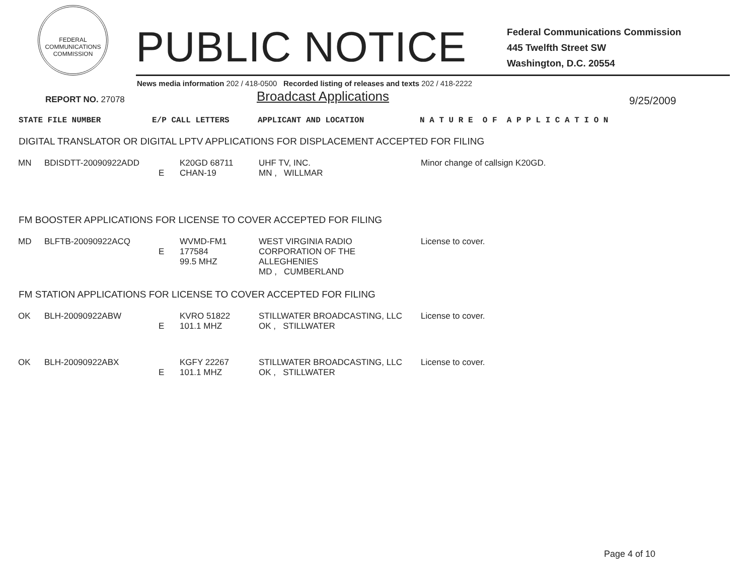FEDERAL COMMUNICATIONS COMMISSION
PUBLIC NOTICE
Federal Communications Commission
445 Twelfth Street SW
Washington, D.C. 20554
News media information 202 / 418-0500 Recorded listing of releases and texts 202 / 418-2222
REPORT NO. 27078
Broadcast Applications
9/25/2009
STATE FILE NUMBER E/P CALL LETTERS APPLICANT AND LOCATION N A T U R E O F A P P L I C A T I O N
DIGITAL TRANSLATOR OR DIGITAL LPTV APPLICATIONS FOR DISPLACEMENT ACCEPTED FOR FILING
| MN | BDISDTT-20090922ADD | E | K20GD 68711 CHAN-19 | UHF TV, INC. MN , WILLMAR | Minor change of callsign K20GD. |
FM BOOSTER APPLICATIONS FOR LICENSE TO COVER ACCEPTED FOR FILING
| MD | BLFTB-20090922ACQ | E | WVMD-FM1 177584 99.5 MHZ | WEST VIRGINIA RADIO CORPORATION OF THE ALLEGHENIES MD , CUMBERLAND | License to cover. |
FM STATION APPLICATIONS FOR LICENSE TO COVER ACCEPTED FOR FILING
| OK | BLH-20090922ABW | E | KVRO 51822 101.1 MHZ | STILLWATER BROADCASTING, LLC OK , STILLWATER | License to cover. |
| OK | BLH-20090922ABX | E | KGFY 22267 101.1 MHZ | STILLWATER BROADCASTING, LLC OK , STILLWATER | License to cover. |
Page 4 of 10